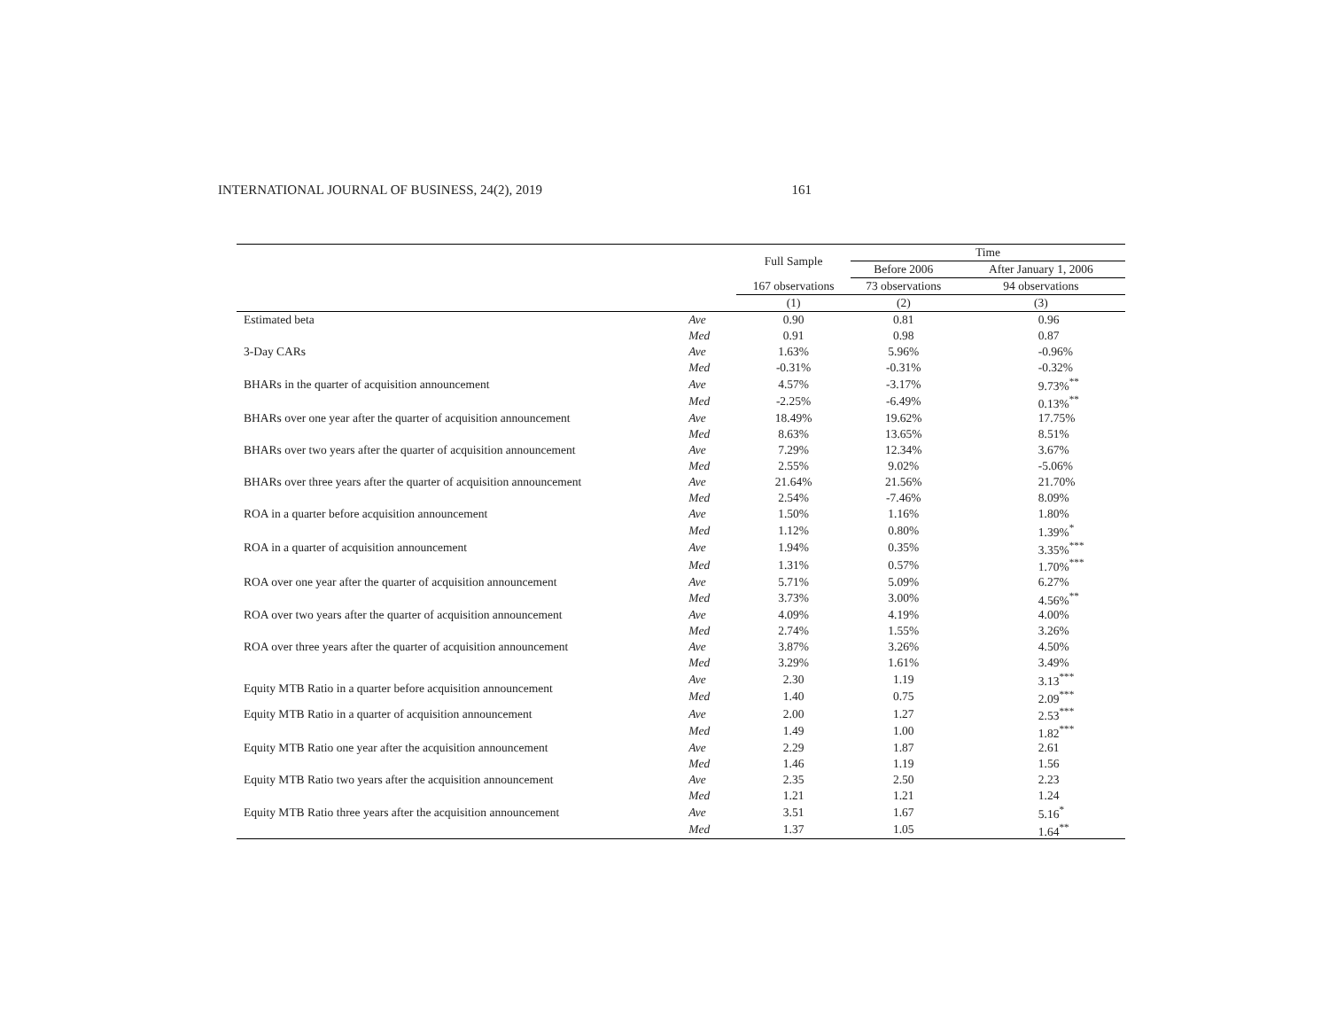INTERNATIONAL JOURNAL OF BUSINESS, 24(2), 2019 161
| | | Full Sample | Time | |
| --- | --- | --- | --- | --- |
| | | | Before 2006 | After January 1, 2006 |
| | | 167 observations | 73 observations | 94 observations |
| | | (1) | (2) | (3) |
| Estimated beta | Ave | 0.90 | 0.81 | 0.96 |
| | Med | 0.91 | 0.98 | 0.87 |
| 3-Day CARs | Ave | 1.63% | 5.96% | -0.96% |
| | Med | -0.31% | -0.31% | -0.32% |
| BHARs in the quarter of acquisition announcement | Ave | 4.57% | -3.17% | 9.73%<sup>**</sup> |
| | Med | -2.25% | -6.49% | 0.13%<sup>**</sup> |
| BHARs over one year after the quarter of acquisition announcement | Ave | 18.49% | 19.62% | 17.75% |
| | Med | 8.63% | 13.65% | 8.51% |
| BHARs over two years after the quarter of acquisition announcement | Ave | 7.29% | 12.34% | 3.67% |
| | Med | 2.55% | 9.02% | -5.06% |
| BHARs over three years after the quarter of acquisition announcement | Ave | 21.64% | 21.56% | 21.70% |
| | Med | 2.54% | -7.46% | 8.09% |
| ROA in a quarter before acquisition announcement | Ave | 1.50% | 1.16% | 1.80% |
| | Med | 1.12% | 0.80% | 1.39%<sup>*</sup> |
| ROA in a quarter of acquisition announcement | Ave | 1.94% | 0.35% | 3.35%<sup>***</sup> |
| | Med | 1.31% | 0.57% | 1.70%<sup>***</sup> |
| ROA over one year after the quarter of acquisition announcement | Ave | 5.71% | 5.09% | 6.27% |
| | Med | 3.73% | 3.00% | 4.56%<sup>**</sup> |
| ROA over two years after the quarter of acquisition announcement | Ave | 4.09% | 4.19% | 4.00% |
| | Med | 2.74% | 1.55% | 3.26% |
| ROA over three years after the quarter of acquisition announcement | Ave | 3.87% | 3.26% | 4.50% |
| | Med | 3.29% | 1.61% | 3.49% |
| Equity MTB Ratio in a quarter before acquisition announcement | Ave | 2.30 | 1.19 | 3.13<sup>***</sup> |
| | Med | 1.40 | 0.75 | 2.09<sup>***</sup> |
| Equity MTB Ratio in a quarter of acquisition announcement | Ave | 2.00 | 1.27 | 2.53<sup>***</sup> |
| | Med | 1.49 | 1.00 | 1.82<sup>***</sup> |
| Equity MTB Ratio one year after the acquisition announcement | Ave | 2.29 | 1.87 | 2.61 |
| | Med | 1.46 | 1.19 | 1.56 |
| Equity MTB Ratio two years after the acquisition announcement | Ave | 2.35 | 2.50 | 2.23 |
| | Med | 1.21 | 1.21 | 1.24 |
| Equity MTB Ratio three years after the acquisition announcement | Ave | 3.51 | 1.67 | 5.16<sup>*</sup> |
| | Med | 1.37 | 1.05 | 1.64<sup>**</sup> |